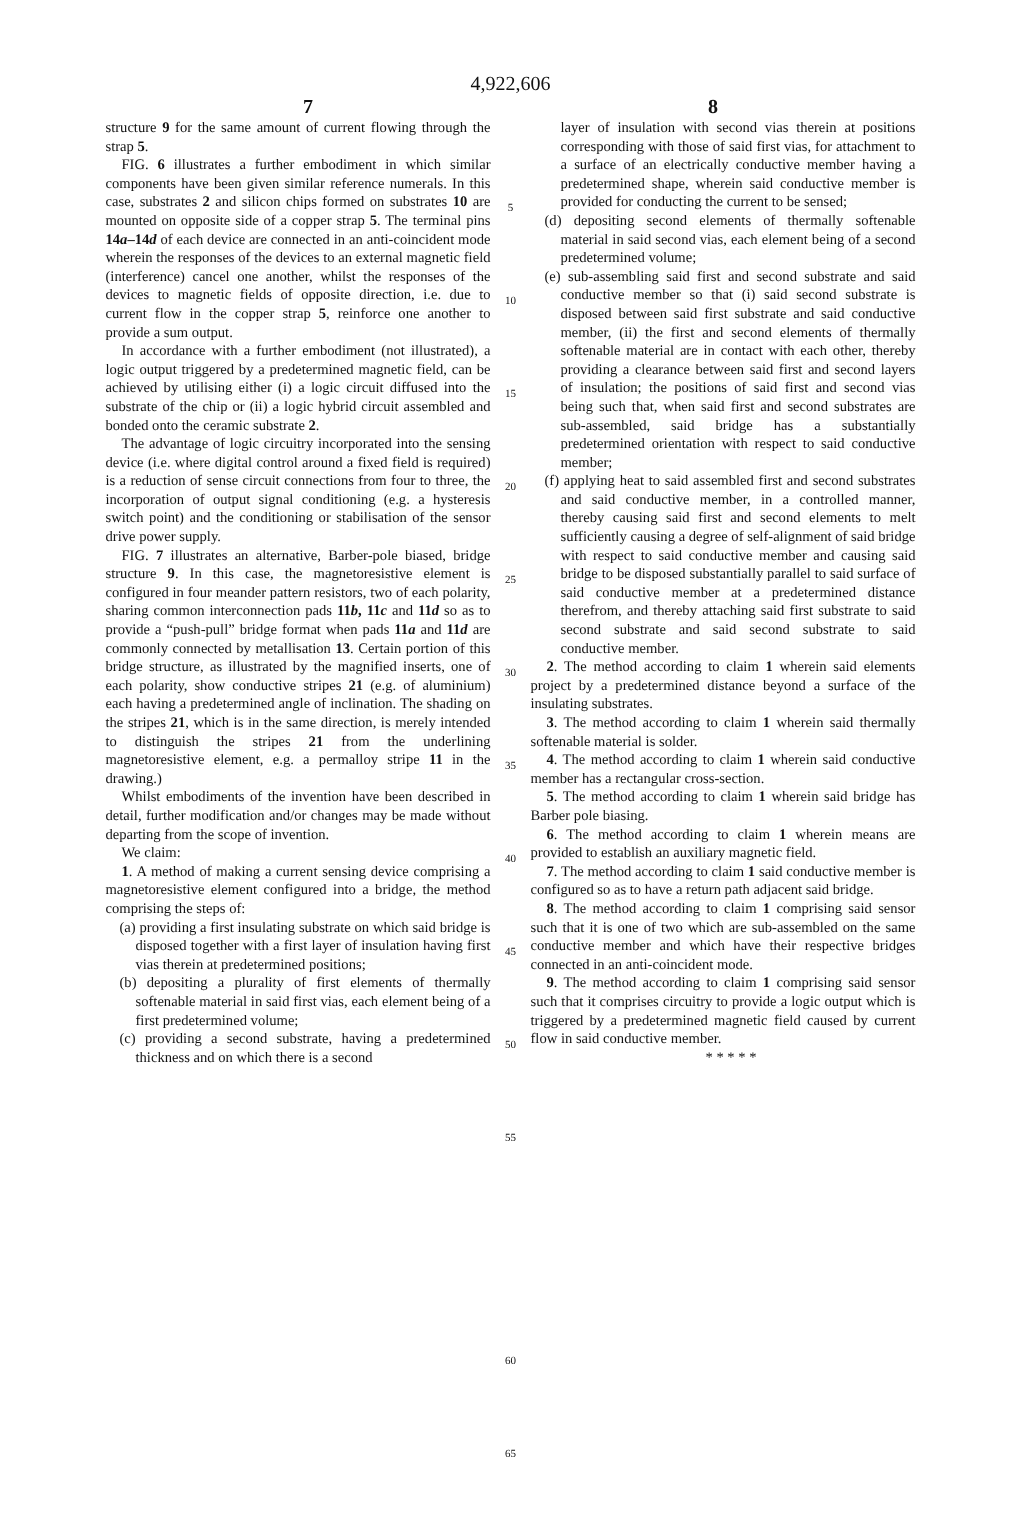4,922,606
7 8
structure 9 for the same amount of current flowing through the strap 5.
FIG. 6 illustrates a further embodiment in which similar components have been given similar reference numerals. In this case, substrates 2 and silicon chips formed on substrates 10 are mounted on opposite side of a copper strap 5. The terminal pins 14a–14d of each device are connected in an anti-coincident mode wherein the responses of the devices to an external magnetic field (interference) cancel one another, whilst the responses of the devices to magnetic fields of opposite direction, i.e. due to current flow in the copper strap 5, reinforce one another to provide a sum output.
In accordance with a further embodiment (not illustrated), a logic output triggered by a predetermined magnetic field, can be achieved by utilising either (i) a logic circuit diffused into the substrate of the chip or (ii) a logic hybrid circuit assembled and bonded onto the ceramic substrate 2.
The advantage of logic circuitry incorporated into the sensing device (i.e. where digital control around a fixed field is required) is a reduction of sense circuit connections from four to three, the incorporation of output signal conditioning (e.g. a hysteresis switch point) and the conditioning or stabilisation of the sensor drive power supply.
FIG. 7 illustrates an alternative, Barber-pole biased, bridge structure 9. In this case, the magnetoresistive element is configured in four meander pattern resistors, two of each polarity, sharing common interconnection pads 11b, 11c and 11d so as to provide a “push-pull” bridge format when pads 11a and 11d are commonly connected by metallisation 13. Certain portion of this bridge structure, as illustrated by the magnified inserts, one of each polarity, show conductive stripes 21 (e.g. of aluminium) each having a predetermined angle of inclination. The shading on the stripes 21, which is in the same direction, is merely intended to distinguish the stripes 21 from the underlining magnetoresistive element, e.g. a permalloy stripe 11 in the drawing.)
Whilst embodiments of the invention have been described in detail, further modification and/or changes may be made without departing from the scope of invention.
We claim:
1. A method of making a current sensing device comprising a magnetoresistive element configured into a bridge, the method comprising the steps of:
(a) providing a first insulating substrate on which said bridge is disposed together with a first layer of insulation having first vias therein at predetermined positions;
(b) depositing a plurality of first elements of thermally softenable material in said first vias, each element being of a first predetermined volume;
(c) providing a second substrate, having a predetermined thickness and on which there is a second
5
10
15
20
25
30
35
40
45
50
55
60
65
layer of insulation with second vias therein at positions corresponding with those of said first vias, for attachment to a surface of an electrically conductive member having a predetermined shape, wherein said conductive member is provided for conducting the current to be sensed;
(d) depositing second elements of thermally softenable material in said second vias, each element being of a second predetermined volume;
(e) sub-assembling said first and second substrate and said conductive member so that (i) said second substrate is disposed between said first substrate and said conductive member, (ii) the first and second elements of thermally softenable material are in contact with each other, thereby providing a clearance between said first and second layers of insulation; the positions of said first and second vias being such that, when said first and second substrates are sub-assembled, said bridge has a substantially predetermined orientation with respect to said conductive member;
(f) applying heat to said assembled first and second substrates and said conductive member, in a controlled manner, thereby causing said first and second elements to melt sufficiently causing a degree of self-alignment of said bridge with respect to said conductive member and causing said bridge to be disposed substantially parallel to said surface of said conductive member at a predetermined distance therefrom, and thereby attaching said first substrate to said second substrate and said second substrate to said conductive member.
2. The method according to claim 1 wherein said elements project by a predetermined distance beyond a surface of the insulating substrates.
3. The method according to claim 1 wherein said thermally softenable material is solder.
4. The method according to claim 1 wherein said conductive member has a rectangular cross-section.
5. The method according to claim 1 wherein said bridge has Barber pole biasing.
6. The method according to claim 1 wherein means are provided to establish an auxiliary magnetic field.
7. The method according to claim 1 said conductive member is configured so as to have a return path adjacent said bridge.
8. The method according to claim 1 comprising said sensor such that it is one of two which are sub-assembled on the same conductive member and which have their respective bridges connected in an anti-coincident mode.
9. The method according to claim 1 comprising said sensor such that it comprises circuitry to provide a logic output which is triggered by a predetermined magnetic field caused by current flow in said conductive member.
* * * * *